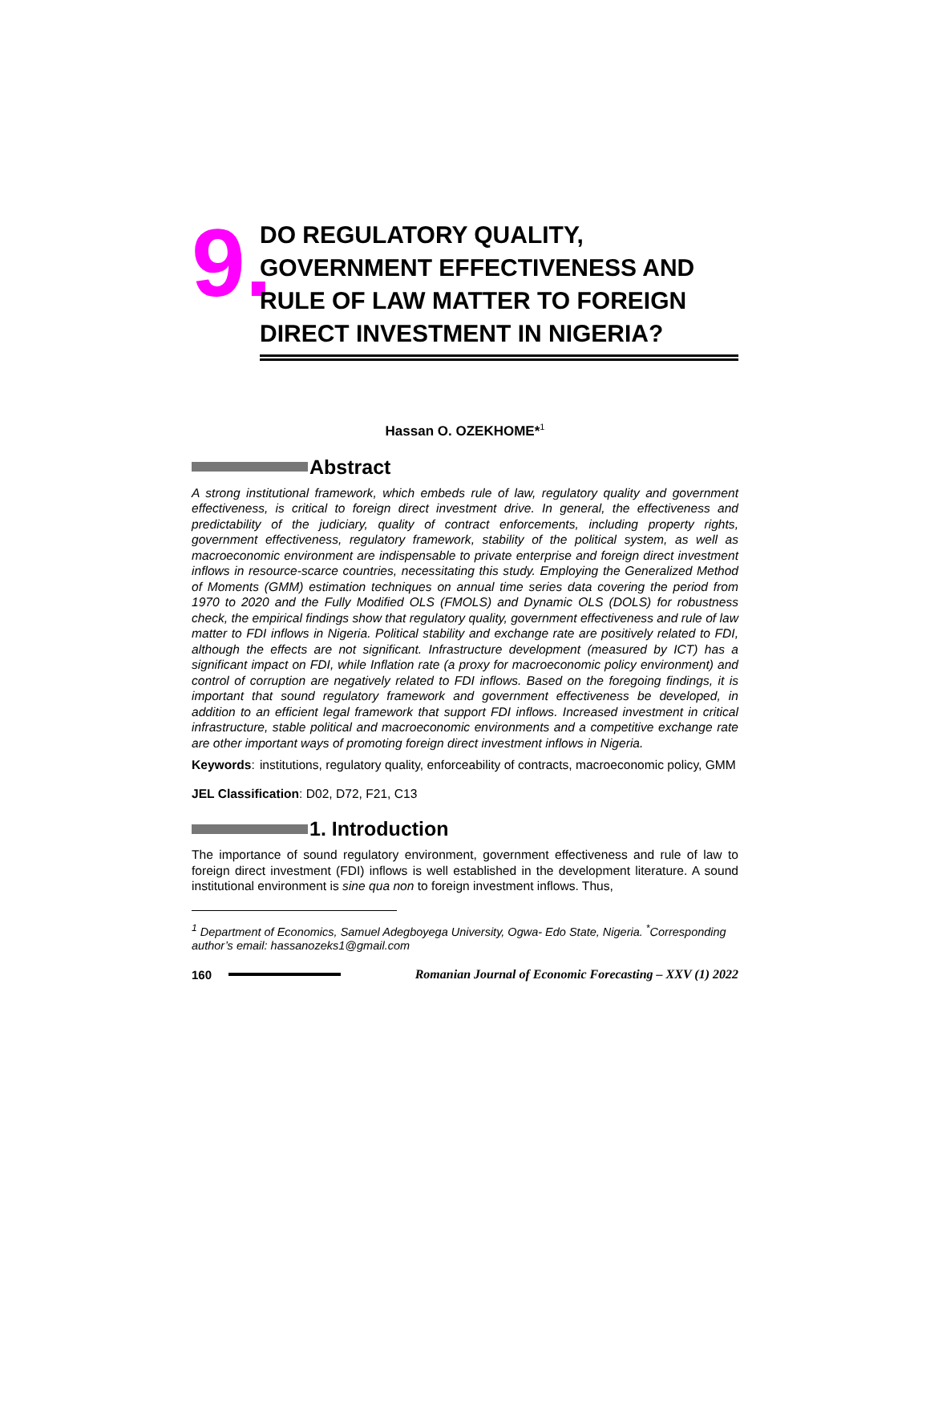9.
DO REGULATORY QUALITY,
GOVERNMENT EFFECTIVENESS AND
RULE OF LAW MATTER TO FOREIGN
DIRECT INVESTMENT IN NIGERIA?
Hassan O. OZEKHOME*<sup>1</sup>
Abstract
A strong institutional framework, which embeds rule of law, regulatory quality and government effectiveness, is critical to foreign direct investment drive. In general, the effectiveness and predictability of the judiciary, quality of contract enforcements, including property rights, government effectiveness, regulatory framework, stability of the political system, as well as macroeconomic environment are indispensable to private enterprise and foreign direct investment inflows in resource-scarce countries, necessitating this study. Employing the Generalized Method of Moments (GMM) estimation techniques on annual time series data covering the period from 1970 to 2020 and the Fully Modified OLS (FMOLS) and Dynamic OLS (DOLS) for robustness check, the empirical findings show that regulatory quality, government effectiveness and rule of law matter to FDI inflows in Nigeria. Political stability and exchange rate are positively related to FDI, although the effects are not significant. Infrastructure development (measured by ICT) has a significant impact on FDI, while Inflation rate (a proxy for macroeconomic policy environment) and control of corruption are negatively related to FDI inflows. Based on the foregoing findings, it is important that sound regulatory framework and government effectiveness be developed, in addition to an efficient legal framework that support FDI inflows. Increased investment in critical infrastructure, stable political and macroeconomic environments and a competitive exchange rate are other important ways of promoting foreign direct investment inflows in Nigeria.
Keywords: institutions, regulatory quality, enforceability of contracts, macroeconomic policy, GMM
JEL Classification: D02, D72, F21, C13
1. Introduction
The importance of sound regulatory environment, government effectiveness and rule of law to foreign direct investment (FDI) inflows is well established in the development literature. A sound institutional environment is sine qua non to foreign investment inflows. Thus,
<sup>1</sup> Department of Economics, Samuel Adegboyega University, Ogwa- Edo State, Nigeria. <sup>*</sup>Corresponding author’s email: hassanozeks1@gmail.com
160 Romanian Journal of Economic Forecasting – XXV (1) 2022